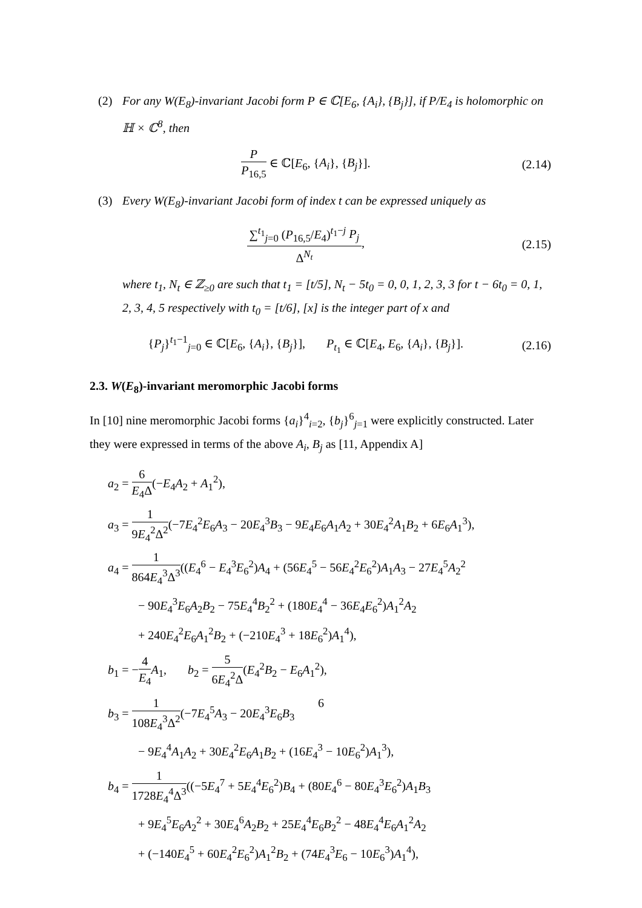(2) For any W(E<sub>8</sub>)-invariant Jacobi form P ∈ ℂ[E<sub>6</sub>, {A<sub>i</sub>}, {B<sub>j</sub>}], if P/E<sub>4</sub> is holomorphic on ℍ × ℂ<sup>8</sup>, then
P P<sub>16,5</sub> ∈ ℂ[E<sub>6</sub>, {A<sub>i</sub>}, {B<sub>j</sub>}]. (2.14)
(3) Every W(E<sub>8</sub>)-invariant Jacobi form of index t can be expressed uniquely as
∑<sup>t<sub>1</sub></sup><sub>j=0</sub> (P<sub>16,5</sub>/E<sub>4</sub>)<sup>t<sub>1</sub>−j</sup> P<sub>j</sub> Δ<sup>N<sub>t</sub></sup>, (2.15)
where t<sub>1</sub>, N<sub>t</sub> ∈ ℤ<sub>≥0</sub> are such that t<sub>1</sub> = [t/5], N<sub>t</sub> − 5t<sub>0</sub> = 0, 0, 1, 2, 3, 3 for t − 6t<sub>0</sub> = 0, 1, 2, 3, 4, 5 respectively with t<sub>0</sub> = [t/6], [x] is the integer part of x and
{P<sub>j</sub>}<sup>t<sub>1</sub>−1</sup><sub>j=0</sub> ∈ ℂ[E<sub>6</sub>, {A<sub>i</sub>}, {B<sub>j</sub>}], P<sub>t<sub>1</sub></sub> ∈ ℂ[E<sub>4</sub>, E<sub>6</sub>, {A<sub>i</sub>}, {B<sub>j</sub>}]. (2.16)
2.3. W(E<sub>8</sub>)-invariant meromorphic Jacobi forms
In [10] nine meromorphic Jacobi forms {a<sub>i</sub>}<sup>4</sup><sub>i=2</sub>, {b<sub>j</sub>}<sup>6</sup><sub>j=1</sub> were explicitly constructed. Later they were expressed in terms of the above A<sub>i</sub>, B<sub>j</sub> as [11, Appendix A]
a<sub>2</sub> = 6 E<sub>4</sub>Δ(−E<sub>4</sub>A<sub>2</sub> + A<sub>1</sub><sup>2</sup>),
a<sub>3</sub> = 1 9E<sub>4</sub><sup>2</sup>Δ<sup>2</sup>(−7E<sub>4</sub><sup>2</sup>E<sub>6</sub>A<sub>3</sub> − 20E<sub>4</sub><sup>3</sup>B<sub>3</sub> − 9E<sub>4</sub>E<sub>6</sub>A<sub>1</sub>A<sub>2</sub> + 30E<sub>4</sub><sup>2</sup>A<sub>1</sub>B<sub>2</sub> + 6E<sub>6</sub>A<sub>1</sub><sup>3</sup>),
a<sub>4</sub> = 1 864E<sub>4</sub><sup>3</sup>Δ<sup>3</sup>((E<sub>4</sub><sup>6</sup> − E<sub>4</sub><sup>3</sup>E<sub>6</sub><sup>2</sup>)A<sub>4</sub> + (56E<sub>4</sub><sup>5</sup> − 56E<sub>4</sub><sup>2</sup>E<sub>6</sub><sup>2</sup>)A<sub>1</sub>A<sub>3</sub> − 27E<sub>4</sub><sup>5</sup>A<sub>2</sub><sup>2</sup>
− 90E<sub>4</sub><sup>3</sup>E<sub>6</sub>A<sub>2</sub>B<sub>2</sub> − 75E<sub>4</sub><sup>4</sup>B<sub>2</sub><sup>2</sup> + (180E<sub>4</sub><sup>4</sup> − 36E<sub>4</sub>E<sub>6</sub><sup>2</sup>)A<sub>1</sub><sup>2</sup>A<sub>2</sub>
+ 240E<sub>4</sub><sup>2</sup>E<sub>6</sub>A<sub>1</sub><sup>2</sup>B<sub>2</sub> + (−210E<sub>4</sub><sup>3</sup> + 18E<sub>6</sub><sup>2</sup>)A<sub>1</sub><sup>4</sup>),
b<sub>1</sub> = −4 E<sub>4</sub> A<sub>1</sub>, b<sub>2</sub> = 5 6E<sub>4</sub><sup>2</sup>Δ(E<sub>4</sub><sup>2</sup>B<sub>2</sub> − E<sub>6</sub>A<sub>1</sub><sup>2</sup>),
b<sub>3</sub> = 1 108E<sub>4</sub><sup>3</sup>Δ<sup>2</sup>(−7E<sub>4</sub><sup>5</sup>A<sub>3</sub> − 20E<sub>4</sub><sup>3</sup>E<sub>6</sub>B<sub>3</sub>
− 9E<sub>4</sub><sup>4</sup>A<sub>1</sub>A<sub>2</sub> + 30E<sub>4</sub><sup>2</sup>E<sub>6</sub>A<sub>1</sub>B<sub>2</sub> + (16E<sub>4</sub><sup>3</sup> − 10E<sub>6</sub><sup>2</sup>)A<sub>1</sub><sup>3</sup>),
b<sub>4</sub> = 1 1728E<sub>4</sub><sup>4</sup>Δ<sup>3</sup>((−5E<sub>4</sub><sup>7</sup> + 5E<sub>4</sub><sup>4</sup>E<sub>6</sub><sup>2</sup>)B<sub>4</sub> + (80E<sub>4</sub><sup>6</sup> − 80E<sub>4</sub><sup>3</sup>E<sub>6</sub><sup>2</sup>)A<sub>1</sub>B<sub>3</sub>
+ 9E<sub>4</sub><sup>5</sup>E<sub>6</sub>A<sub>2</sub><sup>2</sup> + 30E<sub>4</sub><sup>6</sup>A<sub>2</sub>B<sub>2</sub> + 25E<sub>4</sub><sup>4</sup>E<sub>6</sub>B<sub>2</sub><sup>2</sup> − 48E<sub>4</sub><sup>4</sup>E<sub>6</sub>A<sub>1</sub><sup>2</sup>A<sub>2</sub>
+ (−140E<sub>4</sub><sup>5</sup> + 60E<sub>4</sub><sup>2</sup>E<sub>6</sub><sup>2</sup>)A<sub>1</sub><sup>2</sup>B<sub>2</sub> + (74E<sub>4</sub><sup>3</sup>E<sub>6</sub> − 10E<sub>6</sub><sup>3</sup>)A<sub>1</sub><sup>4</sup>),
6